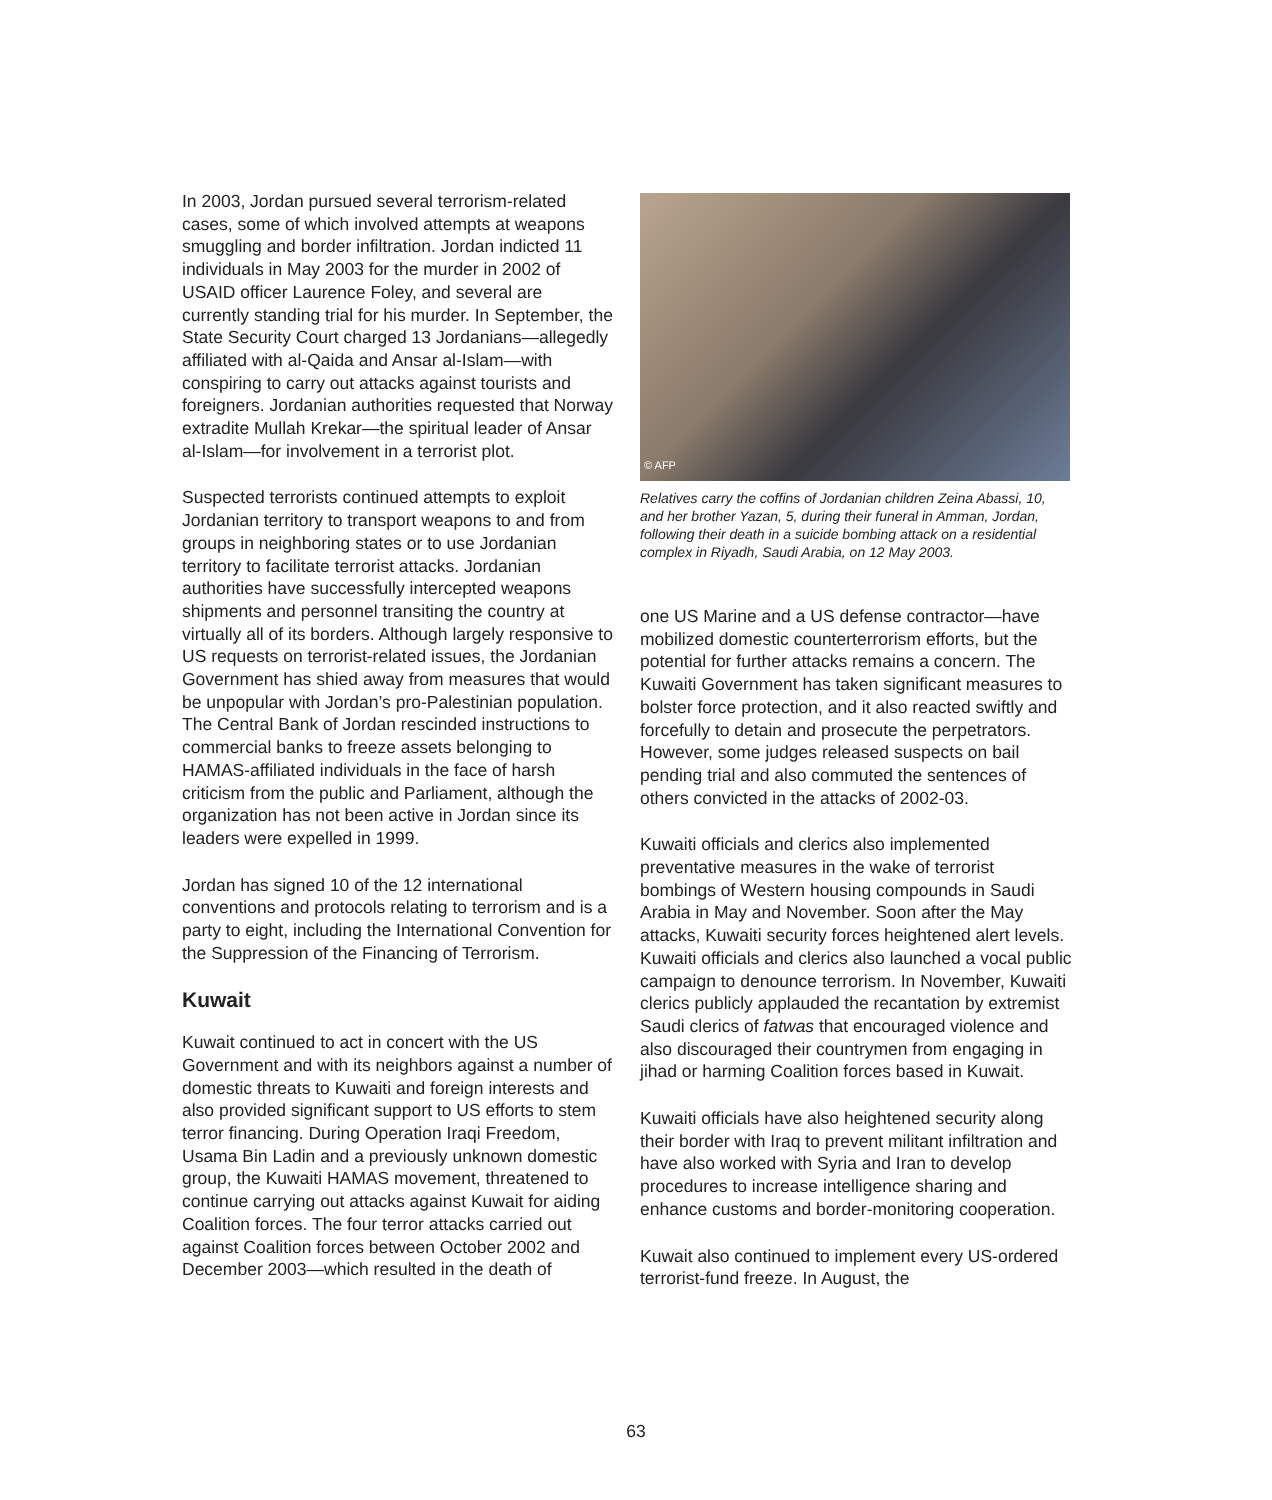In 2003, Jordan pursued several terrorism-related cases, some of which involved attempts at weapons smuggling and border infiltration. Jordan indicted 11 individuals in May 2003 for the murder in 2002 of USAID officer Laurence Foley, and several are currently standing trial for his murder. In September, the State Security Court charged 13 Jordanians—allegedly affiliated with al-Qaida and Ansar al-Islam—with conspiring to carry out attacks against tourists and foreigners. Jordanian authorities requested that Norway extradite Mullah Krekar—the spiritual leader of Ansar al-Islam—for involvement in a terrorist plot.
Suspected terrorists continued attempts to exploit Jordanian territory to transport weapons to and from groups in neighboring states or to use Jordanian territory to facilitate terrorist attacks. Jordanian authorities have successfully intercepted weapons shipments and personnel transiting the country at virtually all of its borders. Although largely responsive to US requests on terrorist-related issues, the Jordanian Government has shied away from measures that would be unpopular with Jordan’s pro-Palestinian population. The Central Bank of Jordan rescinded instructions to commercial banks to freeze assets belonging to HAMAS-affiliated individuals in the face of harsh criticism from the public and Parliament, although the organization has not been active in Jordan since its leaders were expelled in 1999.
Jordan has signed 10 of the 12 international conventions and protocols relating to terrorism and is a party to eight, including the International Convention for the Suppression of the Financing of Terrorism.
Kuwait
Kuwait continued to act in concert with the US Government and with its neighbors against a number of domestic threats to Kuwaiti and foreign interests and also provided significant support to US efforts to stem terror financing. During Operation Iraqi Freedom, Usama Bin Ladin and a previously unknown domestic group, the Kuwaiti HAMAS movement, threatened to continue carrying out attacks against Kuwait for aiding Coalition forces. The four terror attacks carried out against Coalition forces between October 2002 and December 2003—which resulted in the death of
© AFP
Relatives carry the coffins of Jordanian children Zeina Abassi, 10, and her brother Yazan, 5, during their funeral in Amman, Jordan, following their death in a suicide bombing attack on a residential complex in Riyadh, Saudi Arabia, on 12 May 2003.
one US Marine and a US defense contractor—have mobilized domestic counterterrorism efforts, but the potential for further attacks remains a concern. The Kuwaiti Government has taken significant measures to bolster force protection, and it also reacted swiftly and forcefully to detain and prosecute the perpetrators. However, some judges released suspects on bail pending trial and also commuted the sentences of others convicted in the attacks of 2002-03.
Kuwaiti officials and clerics also implemented preventative measures in the wake of terrorist bombings of Western housing compounds in Saudi Arabia in May and November. Soon after the May attacks, Kuwaiti security forces heightened alert levels. Kuwaiti officials and clerics also launched a vocal public campaign to denounce terrorism. In November, Kuwaiti clerics publicly applauded the recantation by extremist Saudi clerics of fatwas that encouraged violence and also discouraged their countrymen from engaging in jihad or harming Coalition forces based in Kuwait.
Kuwaiti officials have also heightened security along their border with Iraq to prevent militant infiltration and have also worked with Syria and Iran to develop procedures to increase intelligence sharing and enhance customs and border-monitoring cooperation.
Kuwait also continued to implement every US-ordered terrorist-fund freeze. In August, the
63